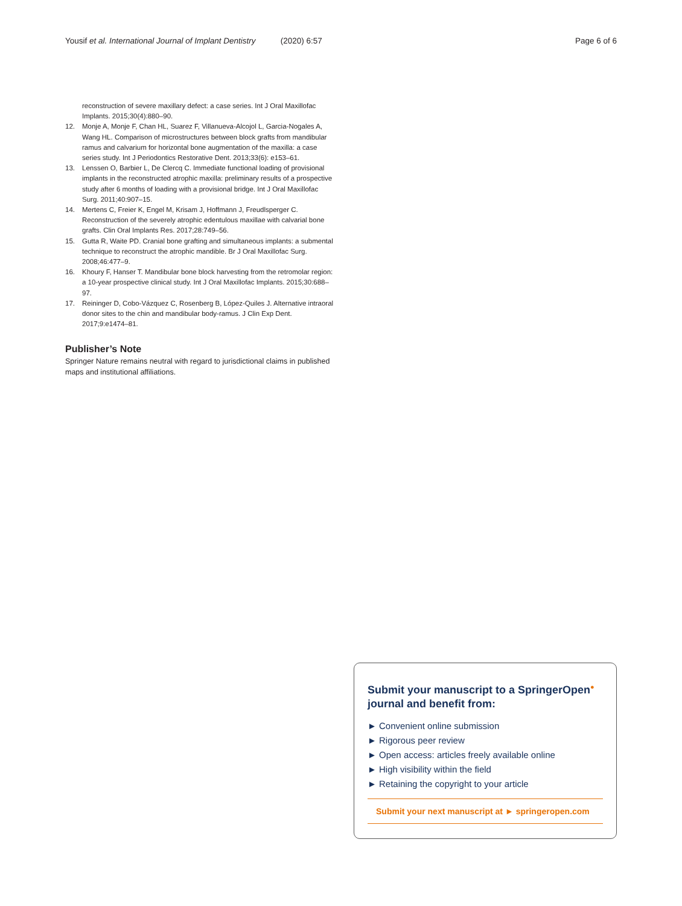Yousif et al. International Journal of Implant Dentistry (2020) 6:57 Page 6 of 6
reconstruction of severe maxillary defect: a case series. Int J Oral Maxillofac Implants. 2015;30(4):880–90.
12. Monje A, Monje F, Chan HL, Suarez F, Villanueva-Alcojol L, Garcia-Nogales A, Wang HL. Comparison of microstructures between block grafts from mandibular ramus and calvarium for horizontal bone augmentation of the maxilla: a case series study. Int J Periodontics Restorative Dent. 2013;33(6): e153–61.
13. Lenssen O, Barbier L, De Clercq C. Immediate functional loading of provisional implants in the reconstructed atrophic maxilla: preliminary results of a prospective study after 6 months of loading with a provisional bridge. Int J Oral Maxillofac Surg. 2011;40:907–15.
14. Mertens C, Freier K, Engel M, Krisam J, Hoffmann J, Freudlsperger C. Reconstruction of the severely atrophic edentulous maxillae with calvarial bone grafts. Clin Oral Implants Res. 2017;28:749–56.
15. Gutta R, Waite PD. Cranial bone grafting and simultaneous implants: a submental technique to reconstruct the atrophic mandible. Br J Oral Maxillofac Surg. 2008;46:477–9.
16. Khoury F, Hanser T. Mandibular bone block harvesting from the retromolar region: a 10-year prospective clinical study. Int J Oral Maxillofac Implants. 2015;30:688–97.
17. Reininger D, Cobo-Vázquez C, Rosenberg B, López-Quiles J. Alternative intraoral donor sites to the chin and mandibular body-ramus. J Clin Exp Dent. 2017;9:e1474–81.
Publisher’s Note
Springer Nature remains neutral with regard to jurisdictional claims in published maps and institutional affiliations.
Submit your manuscript to a SpringerOpen<sup>●</sup>
journal and benefit from:
► Convenient online submission
► Rigorous peer review
► Open access: articles freely available online
► High visibility within the field
► Retaining the copyright to your article
Submit your next manuscript at ► springeropen.com